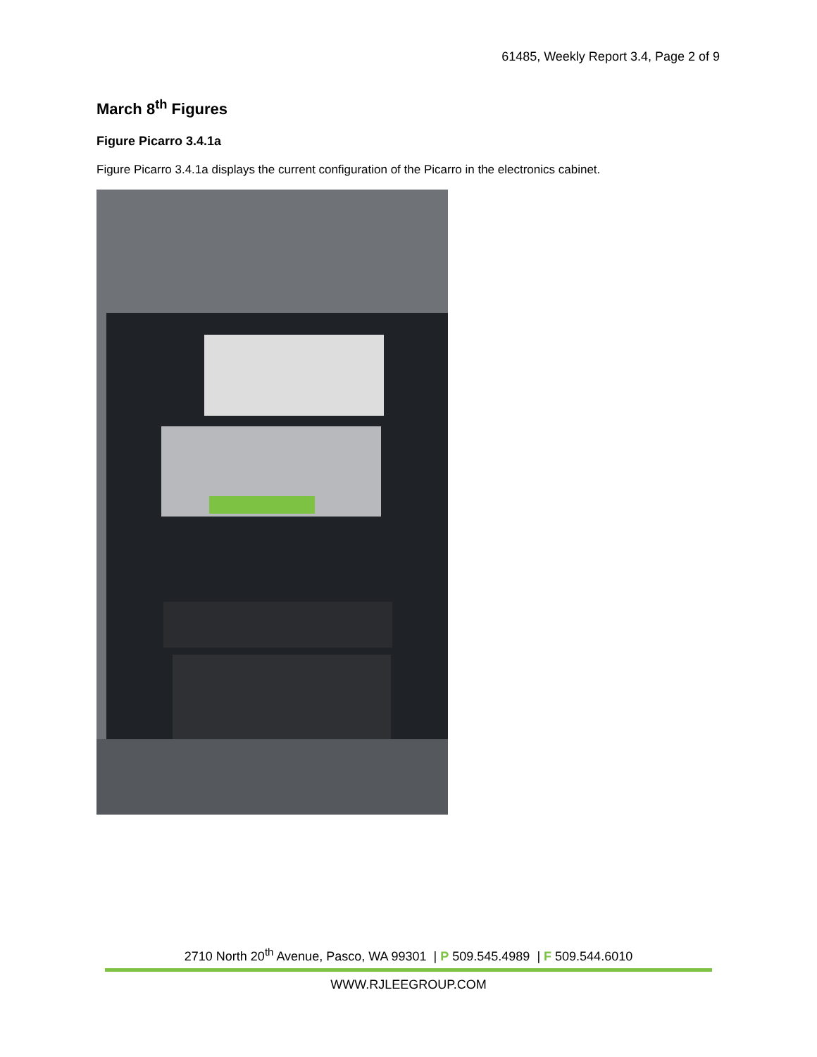61485, Weekly Report 3.4, Page 2 of 9
March 8<sup>th</sup> Figures
Figure Picarro 3.4.1a
Figure Picarro 3.4.1a displays the current configuration of the Picarro in the electronics cabinet.
2710 North 20<sup>th</sup> Avenue, Pasco, WA 99301 | P 509.545.4989 | F 509.544.6010
WWW.RJLEEGROUP.COM